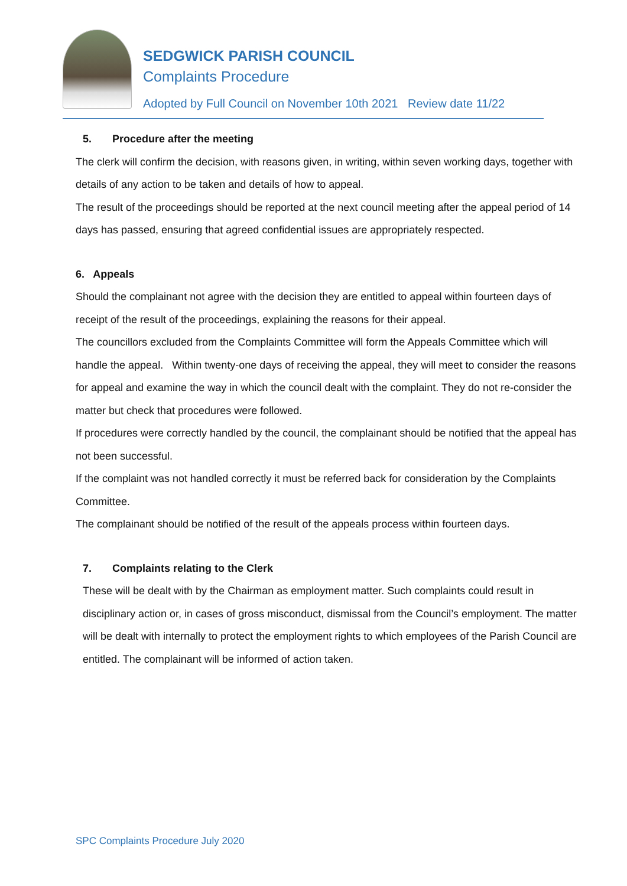SEDGWICK PARISH COUNCIL
Complaints Procedure
Adopted by Full Council on November 10th 2021 Review date 11/22
5. Procedure after the meeting
The clerk will confirm the decision, with reasons given, in writing, within seven working days, together with details of any action to be taken and details of how to appeal.
The result of the proceedings should be reported at the next council meeting after the appeal period of 14 days has passed, ensuring that agreed confidential issues are appropriately respected.
6. Appeals
Should the complainant not agree with the decision they are entitled to appeal within fourteen days of receipt of the result of the proceedings, explaining the reasons for their appeal.
The councillors excluded from the Complaints Committee will form the Appeals Committee which will handle the appeal. Within twenty-one days of receiving the appeal, they will meet to consider the reasons for appeal and examine the way in which the council dealt with the complaint. They do not re-consider the matter but check that procedures were followed.
If procedures were correctly handled by the council, the complainant should be notified that the appeal has not been successful.
If the complaint was not handled correctly it must be referred back for consideration by the Complaints Committee.
The complainant should be notified of the result of the appeals process within fourteen days.
7. Complaints relating to the Clerk
These will be dealt with by the Chairman as employment matter. Such complaints could result in disciplinary action or, in cases of gross misconduct, dismissal from the Council’s employment. The matter will be dealt with internally to protect the employment rights to which employees of the Parish Council are entitled. The complainant will be informed of action taken.
SPC Complaints Procedure July 2020